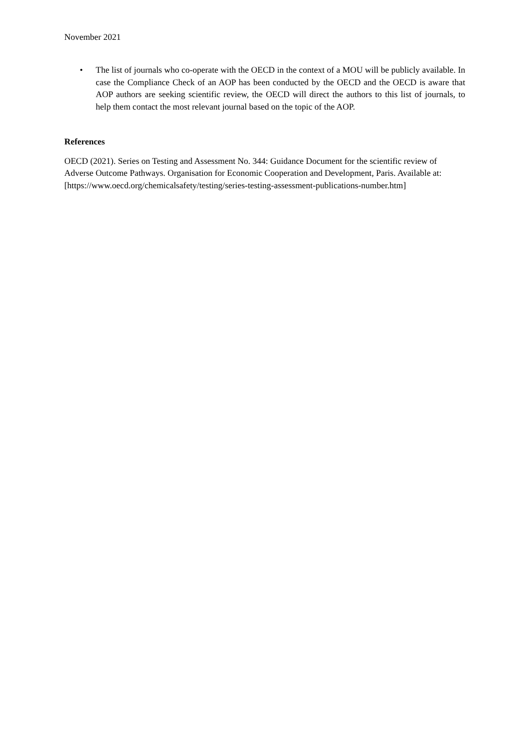November 2021
• The list of journals who co-operate with the OECD in the context of a MOU will be publicly available. In case the Compliance Check of an AOP has been conducted by the OECD and the OECD is aware that AOP authors are seeking scientific review, the OECD will direct the authors to this list of journals, to help them contact the most relevant journal based on the topic of the AOP.
References
OECD (2021). Series on Testing and Assessment No. 344: Guidance Document for the scientific review of Adverse Outcome Pathways. Organisation for Economic Cooperation and Development, Paris. Available at: [https://www.oecd.org/chemicalsafety/testing/series-testing-assessment-publications-number.htm]